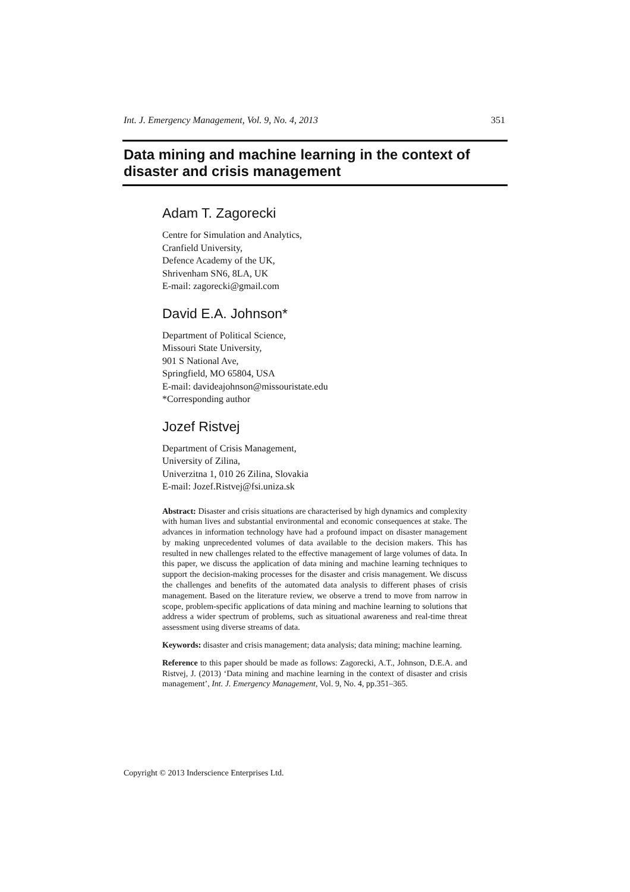Int. J. Emergency Management, Vol. 9, No. 4, 2013 351
Data mining and machine learning in the context of disaster and crisis management
Adam T. Zagorecki
Centre for Simulation and Analytics,
Cranfield University,
Defence Academy of the UK,
Shrivenham SN6, 8LA, UK
E-mail: zagorecki@gmail.com
David E.A. Johnson*
Department of Political Science,
Missouri State University,
901 S National Ave,
Springfield, MO 65804, USA
E-mail: davideajohnson@missouristate.edu
*Corresponding author
Jozef Ristvej
Department of Crisis Management,
University of Zilina,
Univerzitna 1, 010 26 Zilina, Slovakia
E-mail: Jozef.Ristvej@fsi.uniza.sk
Abstract: Disaster and crisis situations are characterised by high dynamics and complexity with human lives and substantial environmental and economic consequences at stake. The advances in information technology have had a profound impact on disaster management by making unprecedented volumes of data available to the decision makers. This has resulted in new challenges related to the effective management of large volumes of data. In this paper, we discuss the application of data mining and machine learning techniques to support the decision-making processes for the disaster and crisis management. We discuss the challenges and benefits of the automated data analysis to different phases of crisis management. Based on the literature review, we observe a trend to move from narrow in scope, problem-specific applications of data mining and machine learning to solutions that address a wider spectrum of problems, such as situational awareness and real-time threat assessment using diverse streams of data.
Keywords: disaster and crisis management; data analysis; data mining; machine learning.
Reference to this paper should be made as follows: Zagorecki, A.T., Johnson, D.E.A. and Ristvej, J. (2013) ‘Data mining and machine learning in the context of disaster and crisis management’, Int. J. Emergency Management, Vol. 9, No. 4, pp.351–365.
Copyright © 2013 Inderscience Enterprises Ltd.